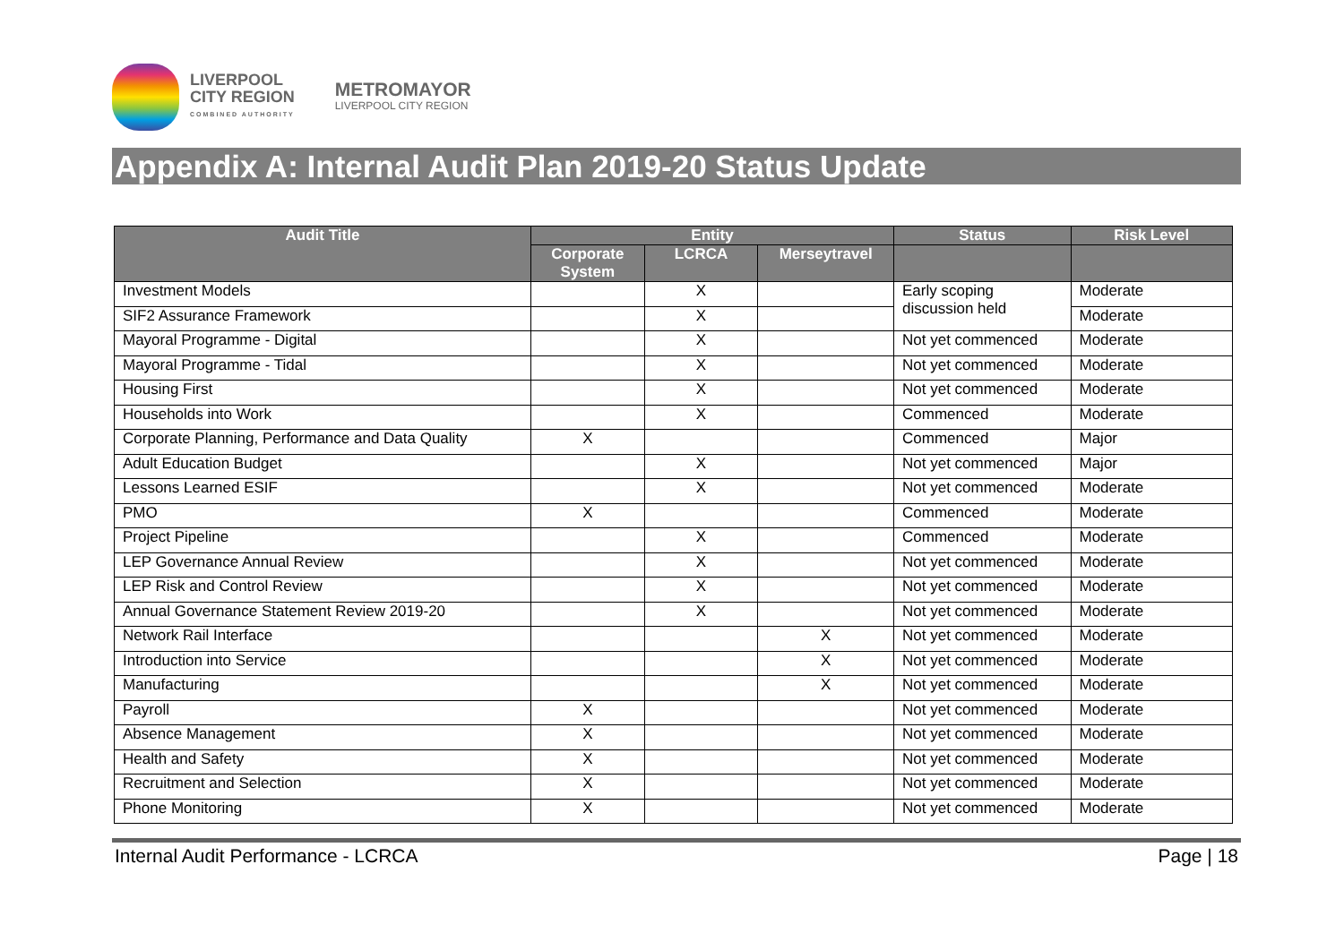LIVERPOOL
CITY REGION
COMBINED AUTHORITY
METROMAYOR
LIVERPOOL CITY REGION
Appendix A: Internal Audit Plan 2019-20 Status Update
| Audit Title | Entity | | | Status | Risk Level |
| --- | --- | --- | --- | --- | --- |
| | Corporate System | LCRCA | Merseytravel | | |
| Investment Models | | X | | Early scoping discussion held | Moderate |
| SIF2 Assurance Framework | | X | | | Moderate |
| Mayoral Programme - Digital | | X | | Not yet commenced | Moderate |
| Mayoral Programme - Tidal | | X | | Not yet commenced | Moderate |
| Housing First | | X | | Not yet commenced | Moderate |
| Households into Work | | X | | Commenced | Moderate |
| Corporate Planning, Performance and Data Quality | X | | | Commenced | Major |
| Adult Education Budget | | X | | Not yet commenced | Major |
| Lessons Learned ESIF | | X | | Not yet commenced | Moderate |
| PMO | X | | | Commenced | Moderate |
| Project Pipeline | | X | | Commenced | Moderate |
| LEP Governance Annual Review | | X | | Not yet commenced | Moderate |
| LEP Risk and Control Review | | X | | Not yet commenced | Moderate |
| Annual Governance Statement Review 2019-20 | | X | | Not yet commenced | Moderate |
| Network Rail Interface | | | X | Not yet commenced | Moderate |
| Introduction into Service | | | X | Not yet commenced | Moderate |
| Manufacturing | | | X | Not yet commenced | Moderate |
| Payroll | X | | | Not yet commenced | Moderate |
| Absence Management | X | | | Not yet commenced | Moderate |
| Health and Safety | X | | | Not yet commenced | Moderate |
| Recruitment and Selection | X | | | Not yet commenced | Moderate |
| Phone Monitoring | X | | | Not yet commenced | Moderate |
Internal Audit Performance - LCRCA Page | 18